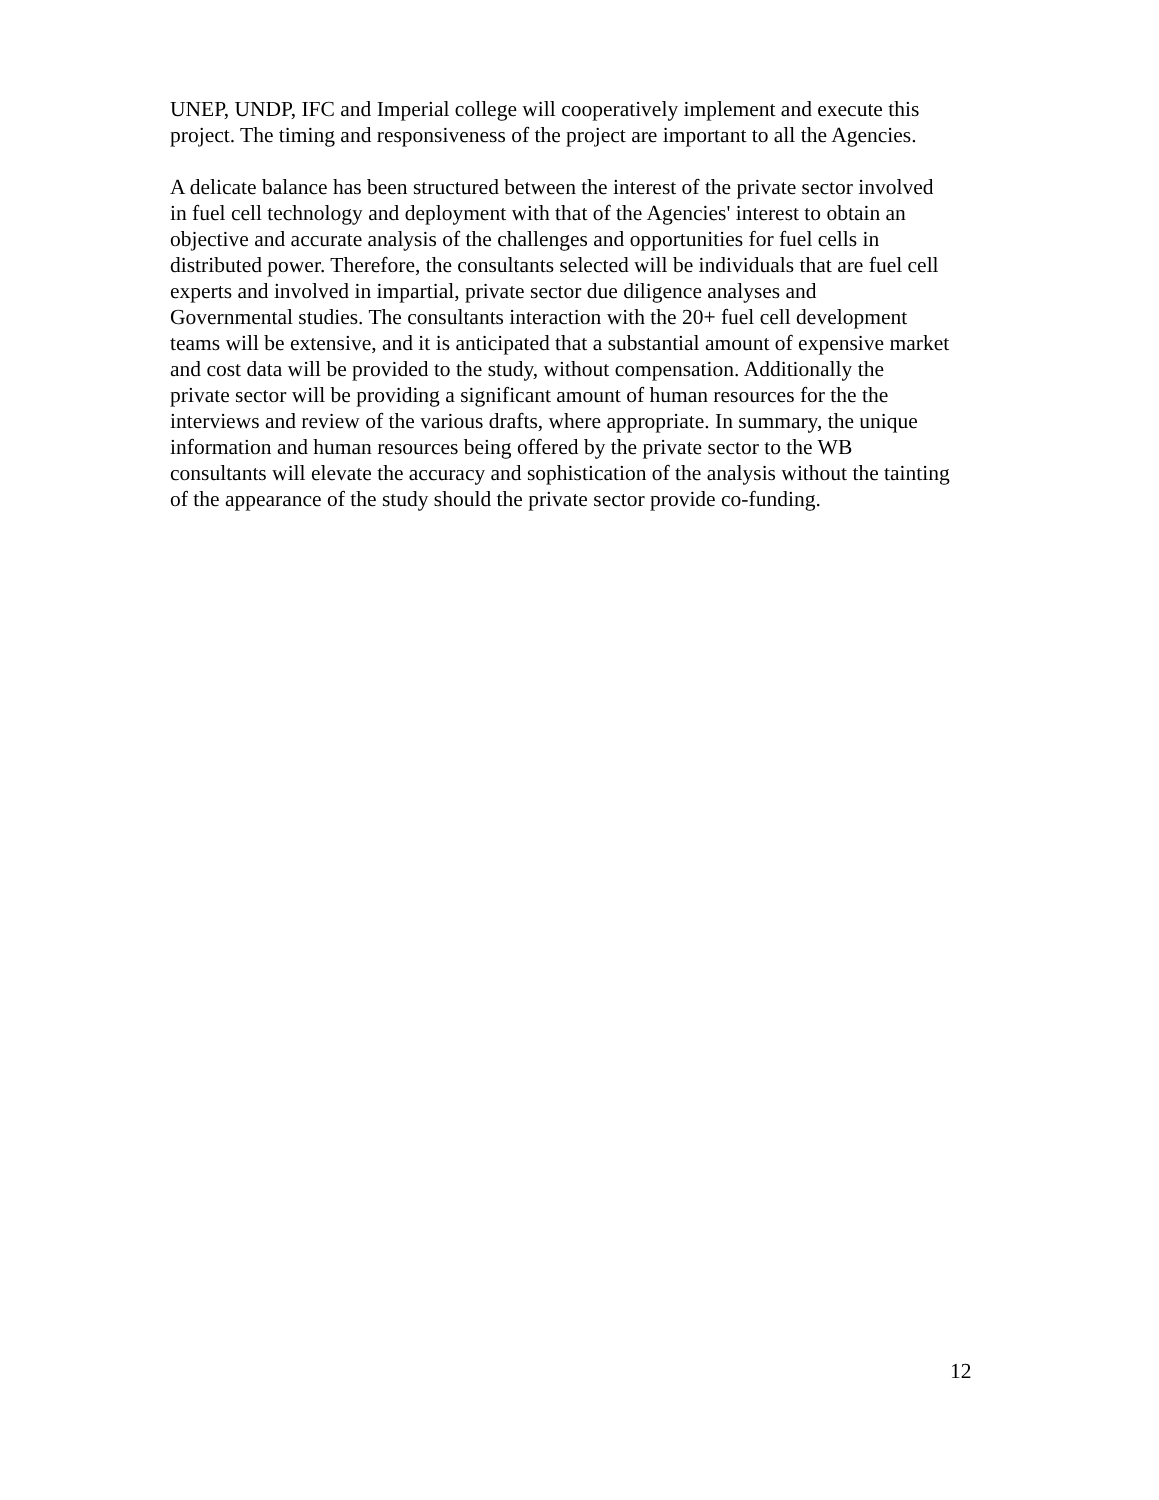UNEP, UNDP, IFC and Imperial college will cooperatively implement and execute this project. The timing and responsiveness of the project are important to all the Agencies.
A delicate balance has been structured between the interest of the private sector involved in fuel cell technology and deployment with that of the Agencies' interest to obtain an objective and accurate analysis of the challenges and opportunities for fuel cells in distributed power. Therefore, the consultants selected will be individuals that are fuel cell experts and involved in impartial, private sector due diligence analyses and Governmental studies. The consultants interaction with the 20+ fuel cell development teams will be extensive, and it is anticipated that a substantial amount of expensive market and cost data will be provided to the study, without compensation. Additionally the private sector will be providing a significant amount of human resources for the the interviews and review of the various drafts, where appropriate. In summary, the unique information and human resources being offered by the private sector to the WB consultants will elevate the accuracy and sophistication of the analysis without the tainting of the appearance of the study should the private sector provide co-funding.
12